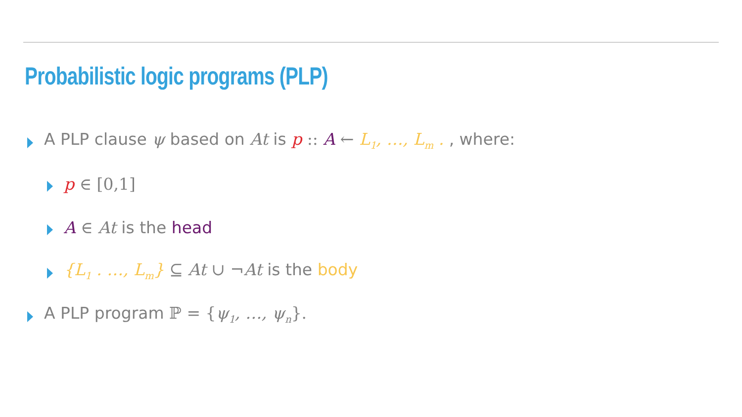Probabilistic logic programs (PLP)
A PLP clause ψ based on At is p :: A ← L<sub>1</sub>, …, L<sub>m</sub> . , where:
p ∈ [0,1]
A ∈ At is the head
{L<sub>1</sub> . …, L<sub>m</sub>} ⊆ At ∪ ¬At is the body
A PLP program ℙ = {ψ<sub>1</sub>, …, ψ<sub>n</sub>}.